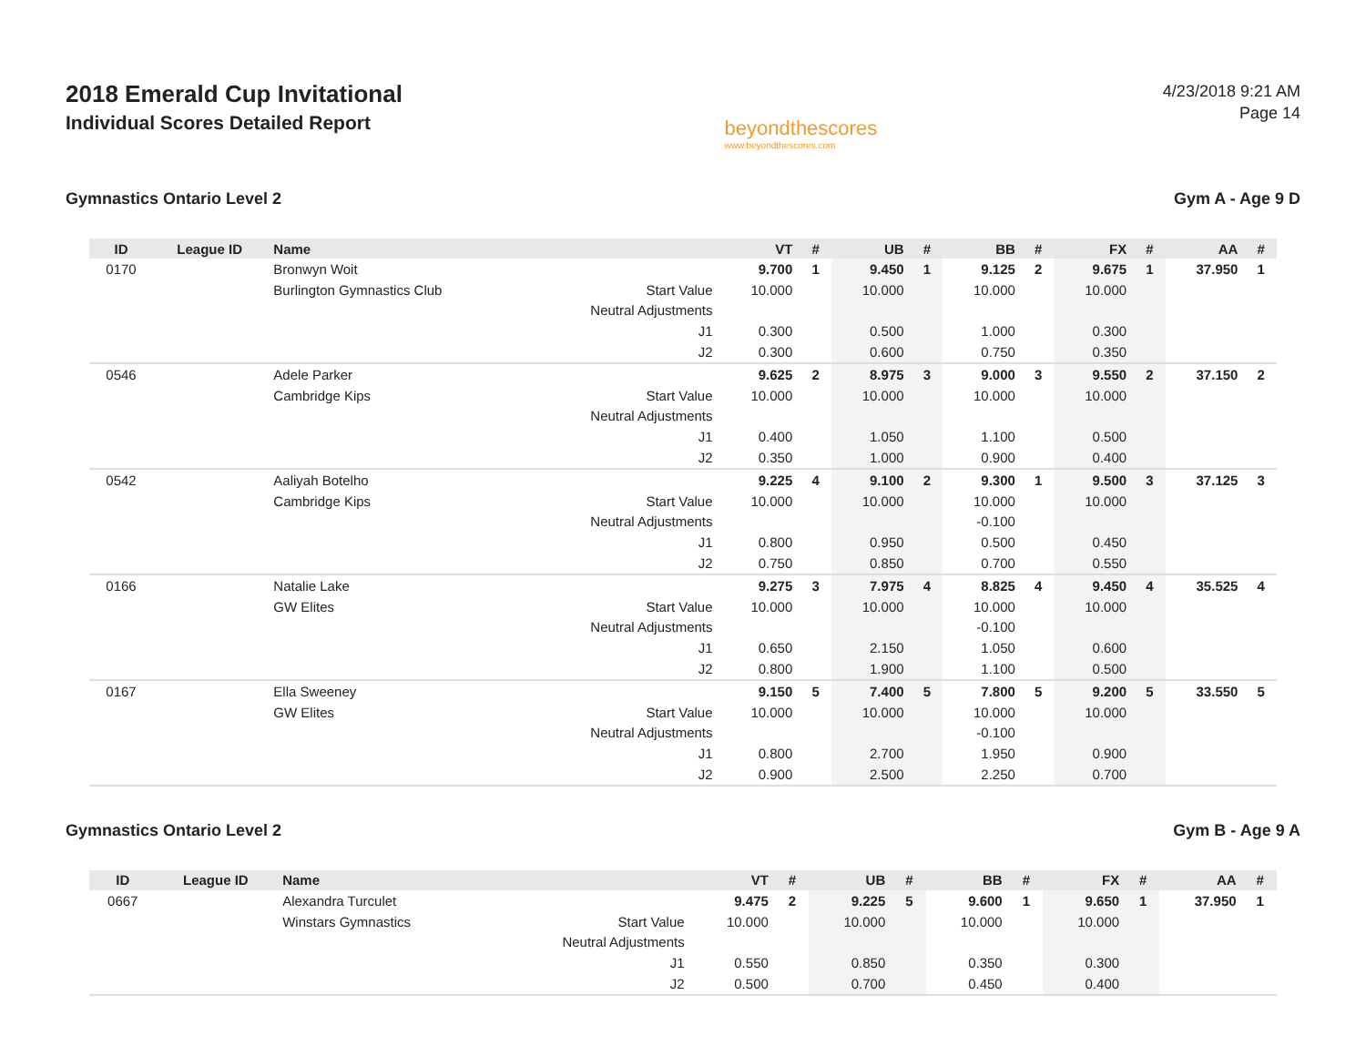2018 Emerald Cup Invitational
Individual Scores Detailed Report
beyondthescores
www.beyondthescores.com
4/23/2018 9:21 AM
Page 14
Gymnastics Ontario Level 2 Gym A - Age 9 D
| ID | League ID | Name | | VT | # | UB | # | BB | # | FX | # | AA | # |
| --- | --- | --- | --- | --- | --- | --- | --- | --- | --- | --- | --- | --- | --- |
| 0170 | | Bronwyn Woit | | 9.700 | 1 | 9.450 | 1 | 9.125 | 2 | 9.675 | 1 | 37.950 | 1 |
| | | Burlington Gymnastics Club | Start Value | 10.000 | | 10.000 | | 10.000 | | 10.000 | | | |
| | | | Neutral Adjustments | | | | | | | | | | |
| | | | J1 | 0.300 | | 0.500 | | 1.000 | | 0.300 | | | |
| | | | J2 | 0.300 | | 0.600 | | 0.750 | | 0.350 | | | |
| 0546 | | Adele Parker | | 9.625 | 2 | 8.975 | 3 | 9.000 | 3 | 9.550 | 2 | 37.150 | 2 |
| | | Cambridge Kips | Start Value | 10.000 | | 10.000 | | 10.000 | | 10.000 | | | |
| | | | Neutral Adjustments | | | | | | | | | | |
| | | | J1 | 0.400 | | 1.050 | | 1.100 | | 0.500 | | | |
| | | | J2 | 0.350 | | 1.000 | | 0.900 | | 0.400 | | | |
| 0542 | | Aaliyah Botelho | | 9.225 | 4 | 9.100 | 2 | 9.300 | 1 | 9.500 | 3 | 37.125 | 3 |
| | | Cambridge Kips | Start Value | 10.000 | | 10.000 | | 10.000 | | 10.000 | | | |
| | | | Neutral Adjustments | | | | | -0.100 | | | | | |
| | | | J1 | 0.800 | | 0.950 | | 0.500 | | 0.450 | | | |
| | | | J2 | 0.750 | | 0.850 | | 0.700 | | 0.550 | | | |
| 0166 | | Natalie Lake | | 9.275 | 3 | 7.975 | 4 | 8.825 | 4 | 9.450 | 4 | 35.525 | 4 |
| | | GW Elites | Start Value | 10.000 | | 10.000 | | 10.000 | | 10.000 | | | |
| | | | Neutral Adjustments | | | | | -0.100 | | | | | |
| | | | J1 | 0.650 | | 2.150 | | 1.050 | | 0.600 | | | |
| | | | J2 | 0.800 | | 1.900 | | 1.100 | | 0.500 | | | |
| 0167 | | Ella Sweeney | | 9.150 | 5 | 7.400 | 5 | 7.800 | 5 | 9.200 | 5 | 33.550 | 5 |
| | | GW Elites | Start Value | 10.000 | | 10.000 | | 10.000 | | 10.000 | | | |
| | | | Neutral Adjustments | | | | | -0.100 | | | | | |
| | | | J1 | 0.800 | | 2.700 | | 1.950 | | 0.900 | | | |
| | | | J2 | 0.900 | | 2.500 | | 2.250 | | 0.700 | | | |
Gymnastics Ontario Level 2 Gym B - Age 9 A
| ID | League ID | Name | | VT | # | UB | # | BB | # | FX | # | AA | # |
| --- | --- | --- | --- | --- | --- | --- | --- | --- | --- | --- | --- | --- | --- |
| 0667 | | Alexandra Turculet | | 9.475 | 2 | 9.225 | 5 | 9.600 | 1 | 9.650 | 1 | 37.950 | 1 |
| | | Winstars Gymnastics | Start Value | 10.000 | | 10.000 | | 10.000 | | 10.000 | | | |
| | | | Neutral Adjustments | | | | | | | | | | |
| | | | J1 | 0.550 | | 0.850 | | 0.350 | | 0.300 | | | |
| | | | J2 | 0.500 | | 0.700 | | 0.450 | | 0.400 | | | |